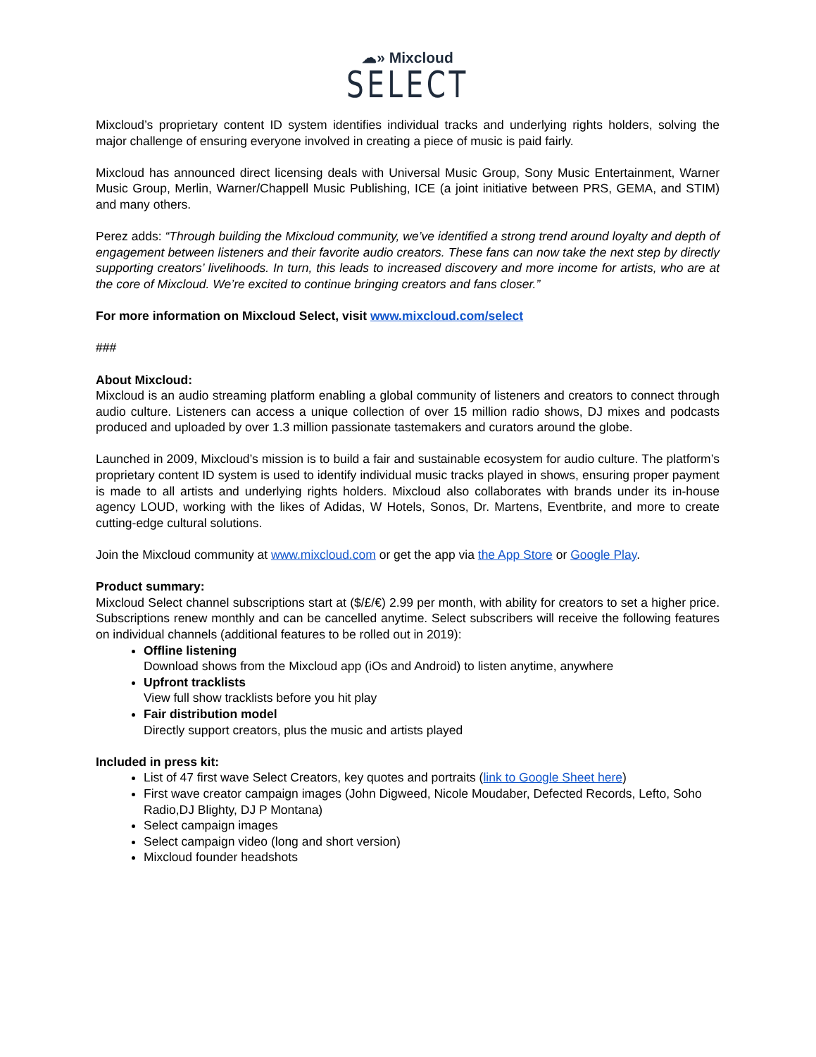☁» Mixcloud
SELECT
Mixcloud’s proprietary content ID system identifies individual tracks and underlying rights holders, solving the major challenge of ensuring everyone involved in creating a piece of music is paid fairly.
Mixcloud has announced direct licensing deals with Universal Music Group, Sony Music Entertainment, Warner Music Group, Merlin, Warner/Chappell Music Publishing, ICE (a joint initiative between PRS, GEMA, and STIM) and many others.
Perez adds: “Through building the Mixcloud community, we’ve identified a strong trend around loyalty and depth of engagement between listeners and their favorite audio creators. These fans can now take the next step by directly supporting creators’ livelihoods. In turn, this leads to increased discovery and more income for artists, who are at the core of Mixcloud. We’re excited to continue bringing creators and fans closer.”
For more information on Mixcloud Select, visit www.mixcloud.com/select
###
About Mixcloud:
Mixcloud is an audio streaming platform enabling a global community of listeners and creators to connect through audio culture. Listeners can access a unique collection of over 15 million radio shows, DJ mixes and podcasts produced and uploaded by over 1.3 million passionate tastemakers and curators around the globe.
Launched in 2009, Mixcloud’s mission is to build a fair and sustainable ecosystem for audio culture. The platform’s proprietary content ID system is used to identify individual music tracks played in shows, ensuring proper payment is made to all artists and underlying rights holders. Mixcloud also collaborates with brands under its in-house agency LOUD, working with the likes of Adidas, W Hotels, Sonos, Dr. Martens, Eventbrite, and more to create cutting-edge cultural solutions.
Join the Mixcloud community at www.mixcloud.com or get the app via the App Store or Google Play.
Product summary:
Mixcloud Select channel subscriptions start at ($/£/€) 2.99 per month, with ability for creators to set a higher price. Subscriptions renew monthly and can be cancelled anytime. Select subscribers will receive the following features on individual channels (additional features to be rolled out in 2019):
Offline listening
Download shows from the Mixcloud app (iOs and Android) to listen anytime, anywhere
Upfront tracklists
View full show tracklists before you hit play
Fair distribution model
Directly support creators, plus the music and artists played
Included in press kit:
List of 47 first wave Select Creators, key quotes and portraits (link to Google Sheet here)
First wave creator campaign images (John Digweed, Nicole Moudaber, Defected Records, Lefto, Soho Radio,DJ Blighty, DJ P Montana)
Select campaign images
Select campaign video (long and short version)
Mixcloud founder headshots